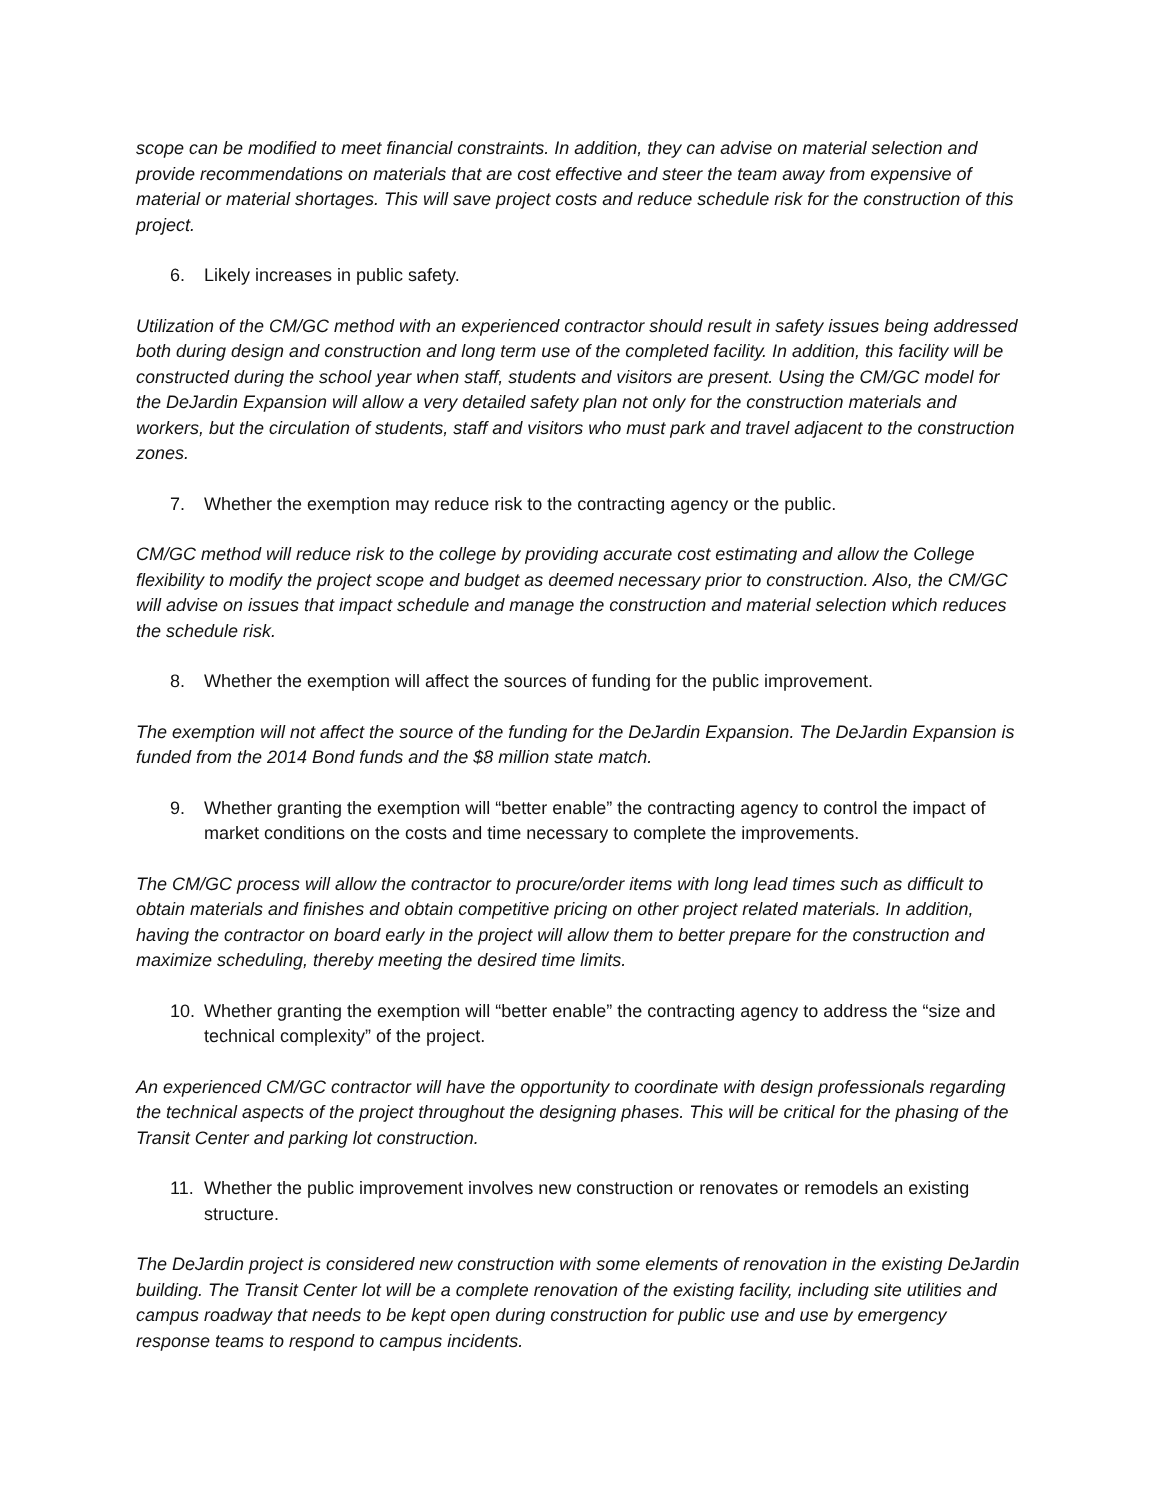scope can be modified to meet financial constraints. In addition, they can advise on material selection and provide recommendations on materials that are cost effective and steer the team away from expensive of material or material shortages. This will save project costs and reduce schedule risk for the construction of this project.
6. Likely increases in public safety.
Utilization of the CM/GC method with an experienced contractor should result in safety issues being addressed both during design and construction and long term use of the completed facility. In addition, this facility will be constructed during the school year when staff, students and visitors are present. Using the CM/GC model for the DeJardin Expansion will allow a very detailed safety plan not only for the construction materials and workers, but the circulation of students, staff and visitors who must park and travel adjacent to the construction zones.
7. Whether the exemption may reduce risk to the contracting agency or the public.
CM/GC method will reduce risk to the college by providing accurate cost estimating and allow the College flexibility to modify the project scope and budget as deemed necessary prior to construction. Also, the CM/GC will advise on issues that impact schedule and manage the construction and material selection which reduces the schedule risk.
8. Whether the exemption will affect the sources of funding for the public improvement.
The exemption will not affect the source of the funding for the DeJardin Expansion. The DeJardin Expansion is funded from the 2014 Bond funds and the $8 million state match.
9. Whether granting the exemption will “better enable” the contracting agency to control the impact of market conditions on the costs and time necessary to complete the improvements.
The CM/GC process will allow the contractor to procure/order items with long lead times such as difficult to obtain materials and finishes and obtain competitive pricing on other project related materials. In addition, having the contractor on board early in the project will allow them to better prepare for the construction and maximize scheduling, thereby meeting the desired time limits.
10. Whether granting the exemption will “better enable” the contracting agency to address the “size and technical complexity” of the project.
An experienced CM/GC contractor will have the opportunity to coordinate with design professionals regarding the technical aspects of the project throughout the designing phases. This will be critical for the phasing of the Transit Center and parking lot construction.
11. Whether the public improvement involves new construction or renovates or remodels an existing structure.
The DeJardin project is considered new construction with some elements of renovation in the existing DeJardin building. The Transit Center lot will be a complete renovation of the existing facility, including site utilities and campus roadway that needs to be kept open during construction for public use and use by emergency response teams to respond to campus incidents.